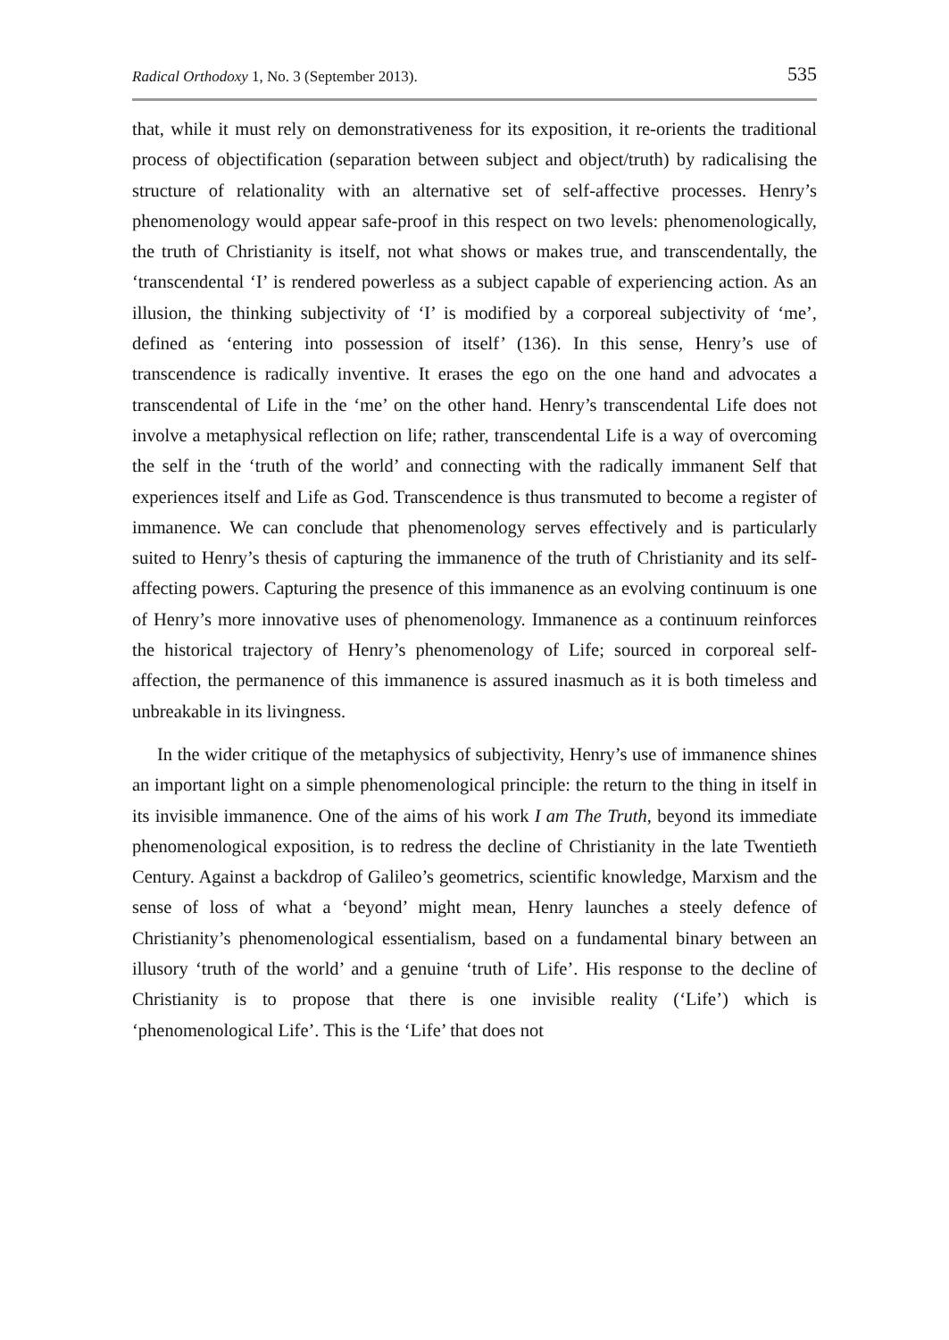Radical Orthodoxy 1, No. 3 (September 2013). 535
that, while it must rely on demonstrativeness for its exposition, it re-orients the traditional process of objectification (separation between subject and object/truth) by radicalising the structure of relationality with an alternative set of self-affective processes. Henry’s phenomenology would appear safe-proof in this respect on two levels: phenomenologically, the truth of Christianity is itself, not what shows or makes true, and transcendentally, the ‘transcendental ‘I’ is rendered powerless as a subject capable of experiencing action. As an illusion, the thinking subjectivity of ‘I’ is modified by a corporeal subjectivity of ‘me’, defined as ‘entering into possession of itself’ (136). In this sense, Henry’s use of transcendence is radically inventive. It erases the ego on the one hand and advocates a transcendental of Life in the ‘me’ on the other hand. Henry’s transcendental Life does not involve a metaphysical reflection on life; rather, transcendental Life is a way of overcoming the self in the ‘truth of the world’ and connecting with the radically immanent Self that experiences itself and Life as God. Transcendence is thus transmuted to become a register of immanence. We can conclude that phenomenology serves effectively and is particularly suited to Henry’s thesis of capturing the immanence of the truth of Christianity and its self-affecting powers. Capturing the presence of this immanence as an evolving continuum is one of Henry’s more innovative uses of phenomenology. Immanence as a continuum reinforces the historical trajectory of Henry’s phenomenology of Life; sourced in corporeal self-affection, the permanence of this immanence is assured inasmuch as it is both timeless and unbreakable in its livingness.
In the wider critique of the metaphysics of subjectivity, Henry’s use of immanence shines an important light on a simple phenomenological principle: the return to the thing in itself in its invisible immanence. One of the aims of his work I am The Truth, beyond its immediate phenomenological exposition, is to redress the decline of Christianity in the late Twentieth Century. Against a backdrop of Galileo’s geometrics, scientific knowledge, Marxism and the sense of loss of what a ‘beyond’ might mean, Henry launches a steely defence of Christianity’s phenomenological essentialism, based on a fundamental binary between an illusory ‘truth of the world’ and a genuine ‘truth of Life’. His response to the decline of Christianity is to propose that there is one invisible reality (‘Life’) which is ‘phenomenological Life’. This is the ‘Life’ that does not